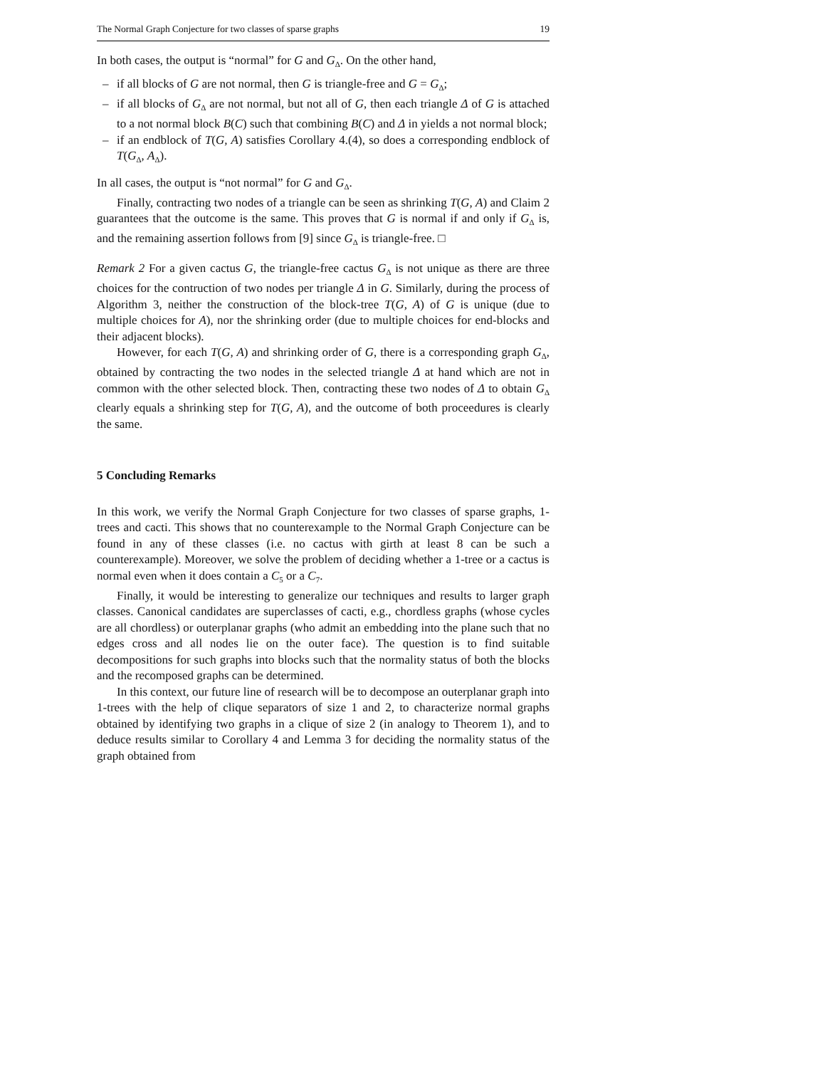The Normal Graph Conjecture for two classes of sparse graphs 19
In both cases, the output is “normal” for G and G<sub>Δ</sub>. On the other hand,
– if all blocks of G are not normal, then G is triangle-free and G = G<sub>Δ</sub>;
– if all blocks of G<sub>Δ</sub> are not normal, but not all of G, then each triangle Δ of G is attached to a not normal block B(C) such that combining B(C) and Δ in yields a not normal block;
– if an endblock of T(G, A) satisfies Corollary 4.(4), so does a corresponding endblock of T(G<sub>Δ</sub>, A<sub>Δ</sub>).
In all cases, the output is “not normal” for G and G<sub>Δ</sub>.
Finally, contracting two nodes of a triangle can be seen as shrinking T(G, A) and Claim 2 guarantees that the outcome is the same. This proves that G is normal if and only if G<sub>Δ</sub> is, and the remaining assertion follows from [9] since G<sub>Δ</sub> is triangle-free. □
Remark 2 For a given cactus G, the triangle-free cactus G<sub>Δ</sub> is not unique as there are three choices for the contruction of two nodes per triangle Δ in G. Similarly, during the process of Algorithm 3, neither the construction of the block-tree T(G, A) of G is unique (due to multiple choices for A), nor the shrinking order (due to multiple choices for end-blocks and their adjacent blocks).
However, for each T(G, A) and shrinking order of G, there is a corresponding graph G<sub>Δ</sub>, obtained by contracting the two nodes in the selected triangle Δ at hand which are not in common with the other selected block. Then, contracting these two nodes of Δ to obtain G<sub>Δ</sub> clearly equals a shrinking step for T(G, A), and the outcome of both proceedures is clearly the same.
5 Concluding Remarks
In this work, we verify the Normal Graph Conjecture for two classes of sparse graphs, 1-trees and cacti. This shows that no counterexample to the Normal Graph Conjecture can be found in any of these classes (i.e. no cactus with girth at least 8 can be such a counterexample). Moreover, we solve the problem of deciding whether a 1-tree or a cactus is normal even when it does contain a C<sub>5</sub> or a C<sub>7</sub>.
Finally, it would be interesting to generalize our techniques and results to larger graph classes. Canonical candidates are superclasses of cacti, e.g., chordless graphs (whose cycles are all chordless) or outerplanar graphs (who admit an embedding into the plane such that no edges cross and all nodes lie on the outer face). The question is to find suitable decompositions for such graphs into blocks such that the normality status of both the blocks and the recomposed graphs can be determined.
In this context, our future line of research will be to decompose an outerplanar graph into 1-trees with the help of clique separators of size 1 and 2, to characterize normal graphs obtained by identifying two graphs in a clique of size 2 (in analogy to Theorem 1), and to deduce results similar to Corollary 4 and Lemma 3 for deciding the normality status of the graph obtained from